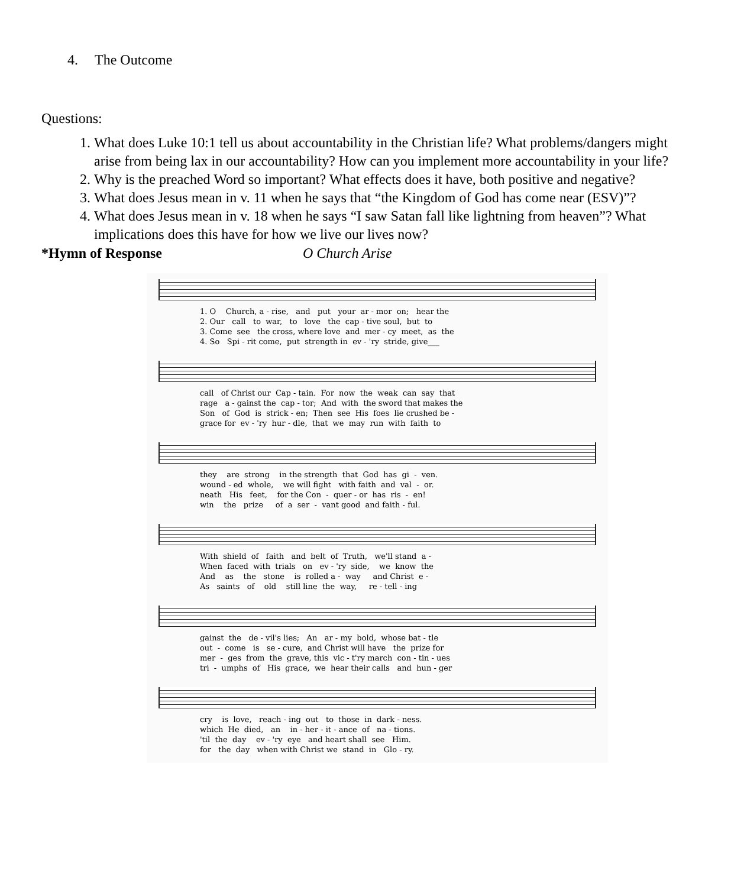4. The Outcome
Questions:
1. What does Luke 10:1 tell us about accountability in the Christian life? What problems/dangers might arise from being lax in our accountability? How can you implement more accountability in your life?
2. Why is the preached Word so important? What effects does it have, both positive and negative?
3. What does Jesus mean in v. 11 when he says that “the Kingdom of God has come near (ESV)”?
4. What does Jesus mean in v. 18 when he says “I saw Satan fall like lightning from heaven”? What implications does this have for how we live our lives now?
*Hymn of Response O Church Arise
1. O Church, a - rise, and put your ar - mor on; hear the
2. Our call to war, to love the cap - tive soul, but to
3. Come see the cross, where love and mer - cy meet, as the
4. So Spi - rit come, put strength in ev - 'ry stride, give___
call of Christ our Cap - tain. For now the weak can say that
rage a - gainst the cap - tor; And with the sword that makes the
Son of God is strick - en; Then see His foes lie crushed be -
grace for ev - 'ry hur - dle, that we may run with faith to
they are strong in the strength that God has gi - ven.
wound - ed whole, we will fight with faith and val - or.
neath His feet, for the Con - quer - or has ris - en!
win the prize of a ser - vant good and faith - ful.
With shield of faith and belt of Truth, we'll stand a -
When faced with trials on ev - 'ry side, we know the
And as the stone is rolled a - way and Christ e -
As saints of old still line the way, re - tell - ing
gainst the de - vil's lies; An ar - my bold, whose bat - tle
out - come is se - cure, and Christ will have the prize for
mer - ges from the grave, this vic - t'ry march con - tin - ues
tri - umphs of His grace, we hear their calls and hun - ger
cry is love, reach - ing out to those in dark - ness.
which He died, an in - her - it - ance of na - tions.
'til the day ev - 'ry eye and heart shall see Him.
for the day when with Christ we stand in Glo - ry.